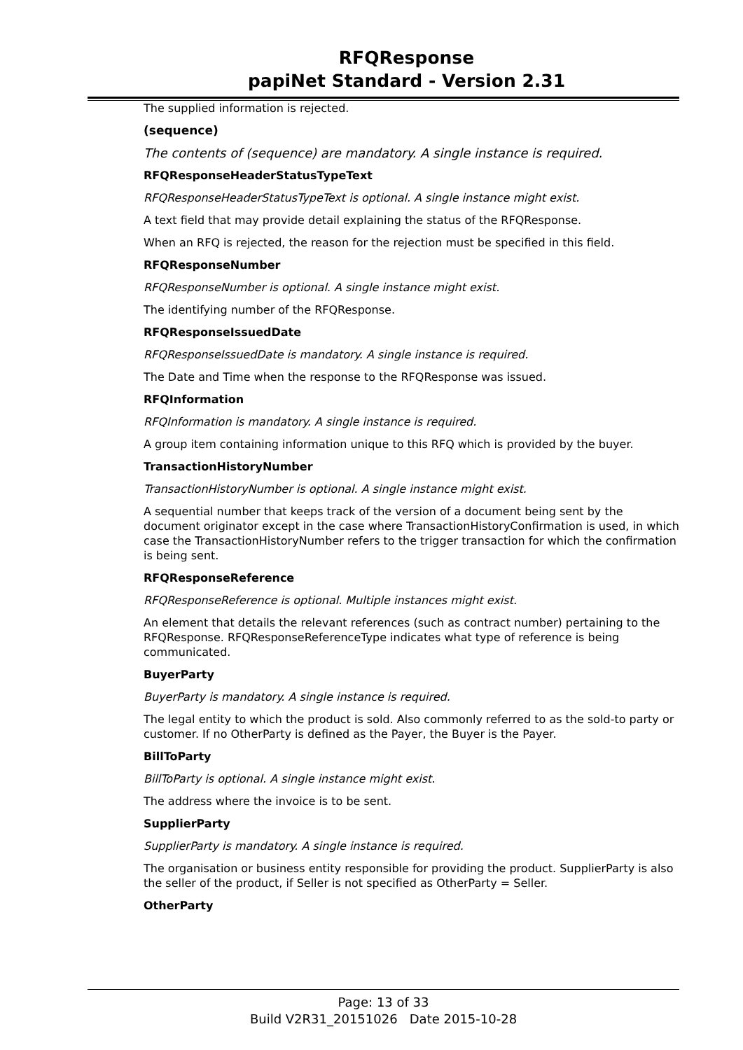RFQResponse
papiNet Standard - Version 2.31
The supplied information is rejected.
(sequence)
The contents of (sequence) are mandatory. A single instance is required.
RFQResponseHeaderStatusTypeText
RFQResponseHeaderStatusTypeText is optional. A single instance might exist.
A text field that may provide detail explaining the status of the RFQResponse.
When an RFQ is rejected, the reason for the rejection must be specified in this field.
RFQResponseNumber
RFQResponseNumber is optional. A single instance might exist.
The identifying number of the RFQResponse.
RFQResponseIssuedDate
RFQResponseIssuedDate is mandatory. A single instance is required.
The Date and Time when the response to the RFQResponse was issued.
RFQInformation
RFQInformation is mandatory. A single instance is required.
A group item containing information unique to this RFQ which is provided by the buyer.
TransactionHistoryNumber
TransactionHistoryNumber is optional. A single instance might exist.
A sequential number that keeps track of the version of a document being sent by the document originator except in the case where TransactionHistoryConfirmation is used, in which case the TransactionHistoryNumber refers to the trigger transaction for which the confirmation is being sent.
RFQResponseReference
RFQResponseReference is optional. Multiple instances might exist.
An element that details the relevant references (such as contract number) pertaining to the RFQResponse. RFQResponseReferenceType indicates what type of reference is being communicated.
BuyerParty
BuyerParty is mandatory. A single instance is required.
The legal entity to which the product is sold. Also commonly referred to as the sold-to party or customer. If no OtherParty is defined as the Payer, the Buyer is the Payer.
BillToParty
BillToParty is optional. A single instance might exist.
The address where the invoice is to be sent.
SupplierParty
SupplierParty is mandatory. A single instance is required.
The organisation or business entity responsible for providing the product. SupplierParty is also the seller of the product, if Seller is not specified as OtherParty = Seller.
OtherParty
Page: 13 of 33
Build V2R31_20151026 Date 2015-10-28